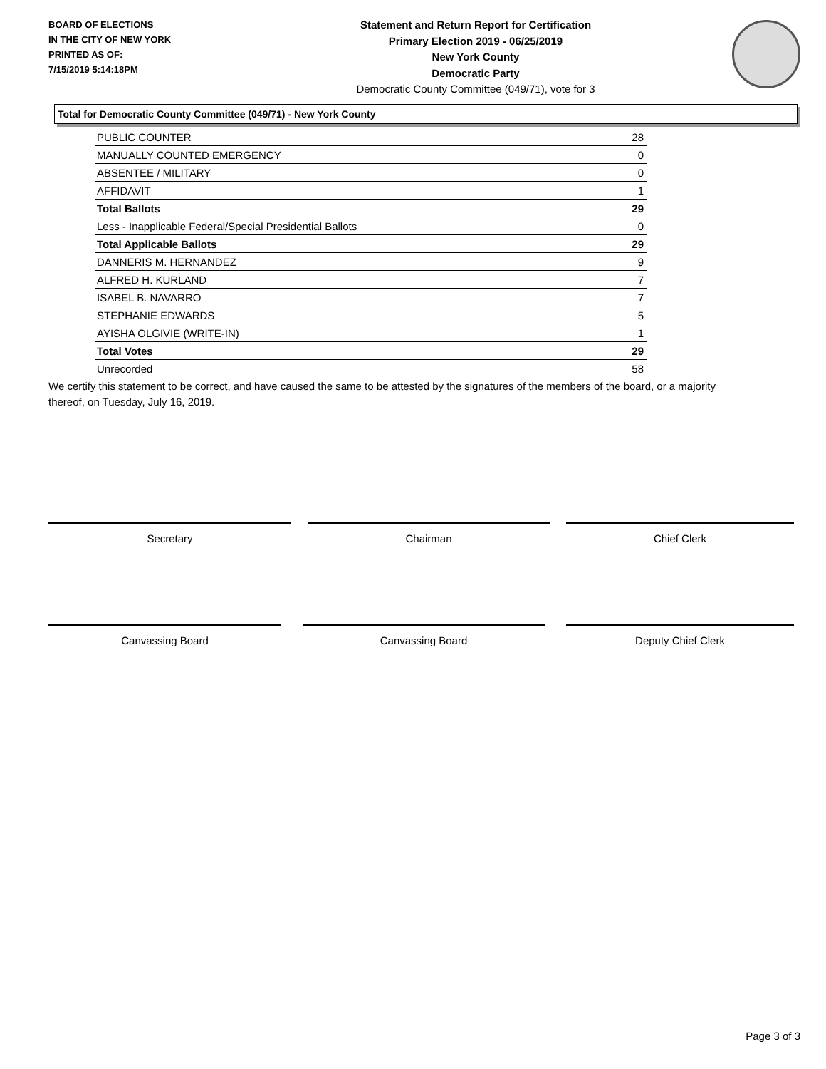BOARD OF ELECTIONS
IN THE CITY OF NEW YORK
PRINTED AS OF:
7/15/2019 5:14:18PM
Statement and Return Report for Certification
Primary Election 2019 - 06/25/2019
New York County
Democratic Party
Democratic County Committee (049/71), vote for 3
Total for Democratic County Committee (049/71) - New York County
| PUBLIC COUNTER | 28 |
| MANUALLY COUNTED EMERGENCY | 0 |
| ABSENTEE / MILITARY | 0 |
| AFFIDAVIT | 1 |
| Total Ballots | 29 |
| Less - Inapplicable Federal/Special Presidential Ballots | 0 |
| Total Applicable Ballots | 29 |
| DANNERIS M. HERNANDEZ | 9 |
| ALFRED H. KURLAND | 7 |
| ISABEL B. NAVARRO | 7 |
| STEPHANIE EDWARDS | 5 |
| AYISHA OLGIVIE (WRITE-IN) | 1 |
| Total Votes | 29 |
| Unrecorded | 58 |
We certify this statement to be correct, and have caused the same to be attested by the signatures of the members of the board, or a majority thereof, on Tuesday, July 16, 2019.
Secretary Chairman Chief Clerk
Canvassing Board Canvassing Board Deputy Chief Clerk
Page 3 of 3